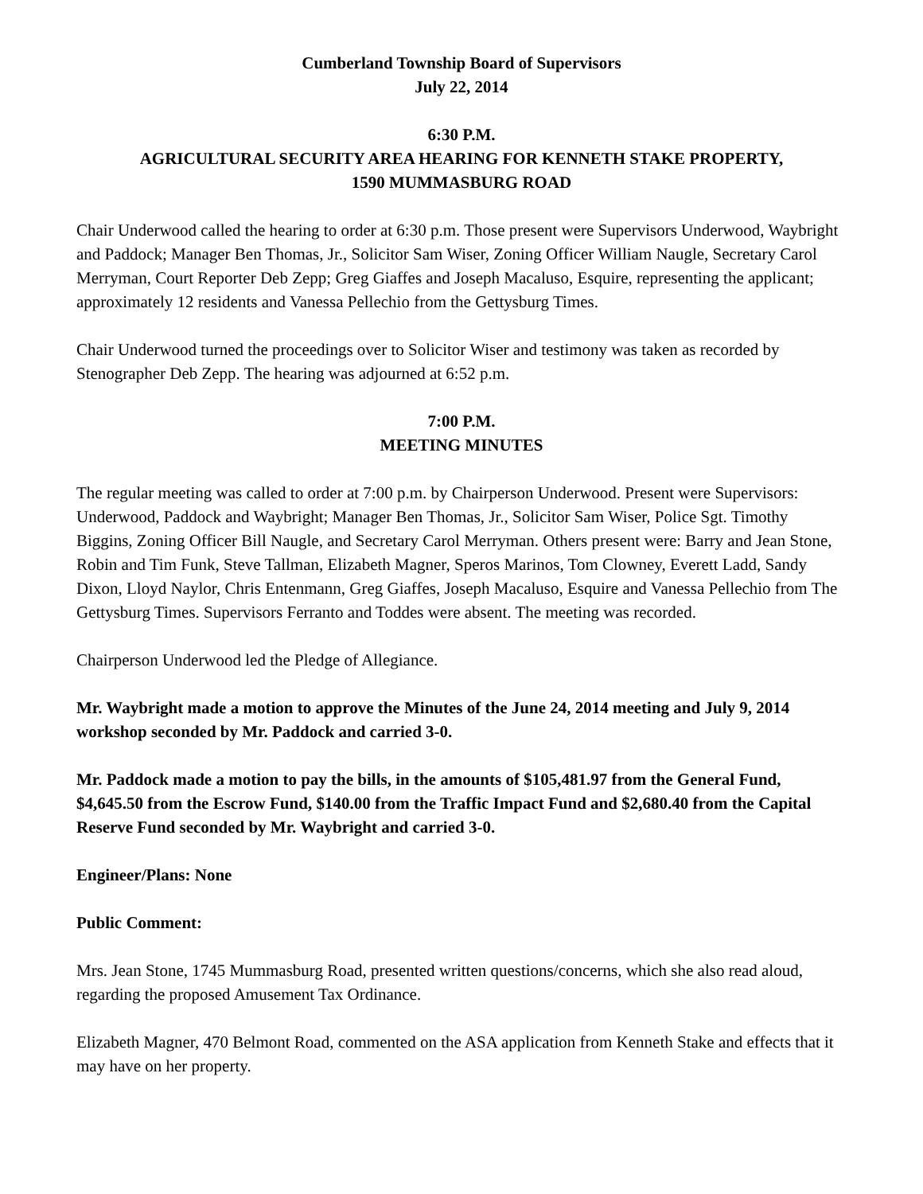Cumberland Township Board of Supervisors
July 22, 2014
6:30 P.M.
AGRICULTURAL SECURITY AREA HEARING FOR KENNETH STAKE PROPERTY,
1590 MUMMASBURG ROAD
Chair Underwood called the hearing to order at 6:30 p.m. Those present were Supervisors Underwood, Waybright and Paddock; Manager Ben Thomas, Jr., Solicitor Sam Wiser, Zoning Officer William Naugle, Secretary Carol Merryman, Court Reporter Deb Zepp; Greg Giaffes and Joseph Macaluso, Esquire, representing the applicant; approximately 12 residents and Vanessa Pellechio from the Gettysburg Times.
Chair Underwood turned the proceedings over to Solicitor Wiser and testimony was taken as recorded by Stenographer Deb Zepp. The hearing was adjourned at 6:52 p.m.
7:00 P.M.
MEETING MINUTES
The regular meeting was called to order at 7:00 p.m. by Chairperson Underwood. Present were Supervisors: Underwood, Paddock and Waybright; Manager Ben Thomas, Jr., Solicitor Sam Wiser, Police Sgt. Timothy Biggins, Zoning Officer Bill Naugle, and Secretary Carol Merryman. Others present were: Barry and Jean Stone, Robin and Tim Funk, Steve Tallman, Elizabeth Magner, Speros Marinos, Tom Clowney, Everett Ladd, Sandy Dixon, Lloyd Naylor, Chris Entenmann, Greg Giaffes, Joseph Macaluso, Esquire and Vanessa Pellechio from The Gettysburg Times. Supervisors Ferranto and Toddes were absent. The meeting was recorded.
Chairperson Underwood led the Pledge of Allegiance.
Mr. Waybright made a motion to approve the Minutes of the June 24, 2014 meeting and July 9, 2014 workshop seconded by Mr. Paddock and carried 3-0.
Mr. Paddock made a motion to pay the bills, in the amounts of $105,481.97 from the General Fund, $4,645.50 from the Escrow Fund, $140.00 from the Traffic Impact Fund and $2,680.40 from the Capital Reserve Fund seconded by Mr. Waybright and carried 3-0.
Engineer/Plans: None
Public Comment:
Mrs. Jean Stone, 1745 Mummasburg Road, presented written questions/concerns, which she also read aloud, regarding the proposed Amusement Tax Ordinance.
Elizabeth Magner, 470 Belmont Road, commented on the ASA application from Kenneth Stake and effects that it may have on her property.